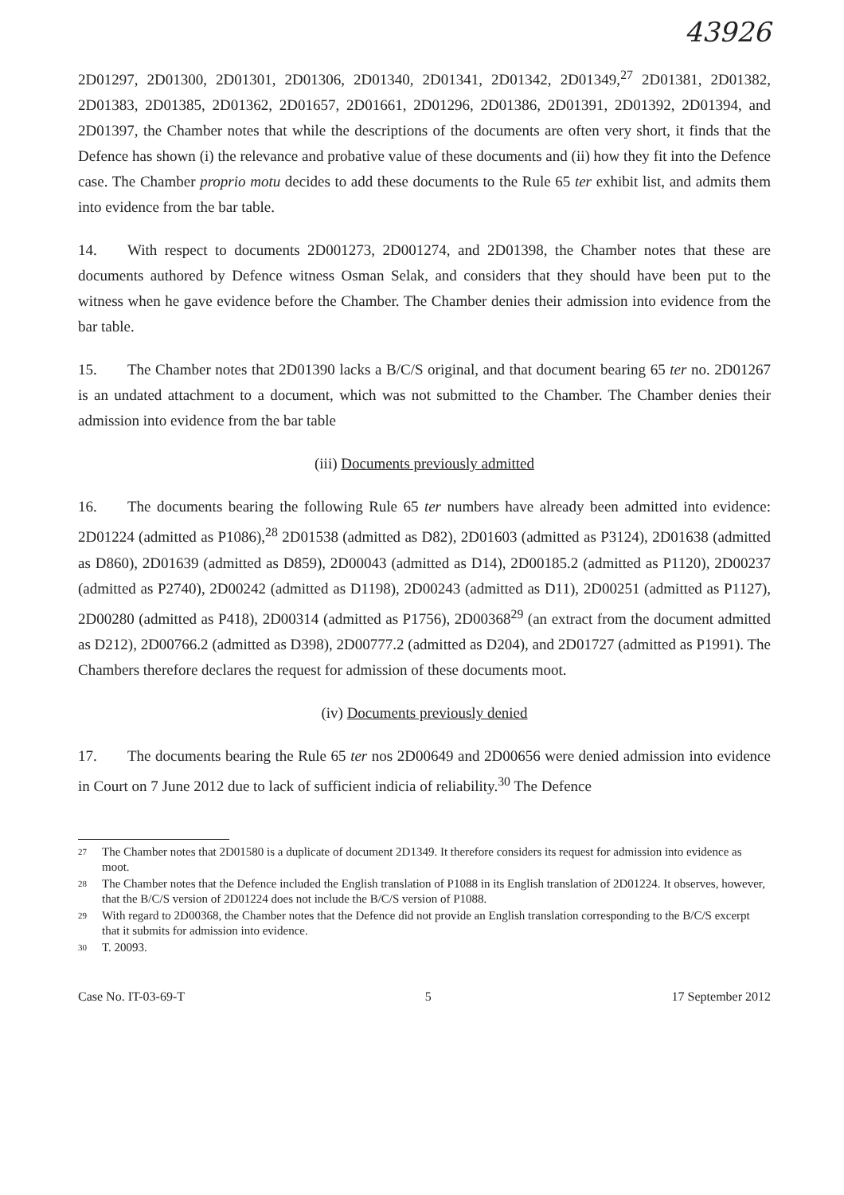43926
2D01297, 2D01300, 2D01301, 2D01306, 2D01340, 2D01341, 2D01342, 2D01349,<sup>27</sup> 2D01381, 2D01382, 2D01383, 2D01385, 2D01362, 2D01657, 2D01661, 2D01296, 2D01386, 2D01391, 2D01392, 2D01394, and 2D01397, the Chamber notes that while the descriptions of the documents are often very short, it finds that the Defence has shown (i) the relevance and probative value of these documents and (ii) how they fit into the Defence case. The Chamber proprio motu decides to add these documents to the Rule 65 ter exhibit list, and admits them into evidence from the bar table.
14. With respect to documents 2D001273, 2D001274, and 2D01398, the Chamber notes that these are documents authored by Defence witness Osman Selak, and considers that they should have been put to the witness when he gave evidence before the Chamber. The Chamber denies their admission into evidence from the bar table.
15. The Chamber notes that 2D01390 lacks a B/C/S original, and that document bearing 65 ter no. 2D01267 is an undated attachment to a document, which was not submitted to the Chamber. The Chamber denies their admission into evidence from the bar table
(iii) Documents previously admitted
16. The documents bearing the following Rule 65 ter numbers have already been admitted into evidence: 2D01224 (admitted as P1086),<sup>28</sup> 2D01538 (admitted as D82), 2D01603 (admitted as P3124), 2D01638 (admitted as D860), 2D01639 (admitted as D859), 2D00043 (admitted as D14), 2D00185.2 (admitted as P1120), 2D00237 (admitted as P2740), 2D00242 (admitted as D1198), 2D00243 (admitted as D11), 2D00251 (admitted as P1127), 2D00280 (admitted as P418), 2D00314 (admitted as P1756), 2D00368<sup>29</sup> (an extract from the document admitted as D212), 2D00766.2 (admitted as D398), 2D00777.2 (admitted as D204), and 2D01727 (admitted as P1991). The Chambers therefore declares the request for admission of these documents moot.
(iv) Documents previously denied
17. The documents bearing the Rule 65 ter nos 2D00649 and 2D00656 were denied admission into evidence in Court on 7 June 2012 due to lack of sufficient indicia of reliability.<sup>30</sup> The Defence
27 The Chamber notes that 2D01580 is a duplicate of document 2D1349. It therefore considers its request for admission into evidence as moot.
28 The Chamber notes that the Defence included the English translation of P1088 in its English translation of 2D01224. It observes, however, that the B/C/S version of 2D01224 does not include the B/C/S version of P1088.
29 With regard to 2D00368, the Chamber notes that the Defence did not provide an English translation corresponding to the B/C/S excerpt that it submits for admission into evidence.
30 T. 20093.
Case No. IT-03-69-T 5 17 September 2012